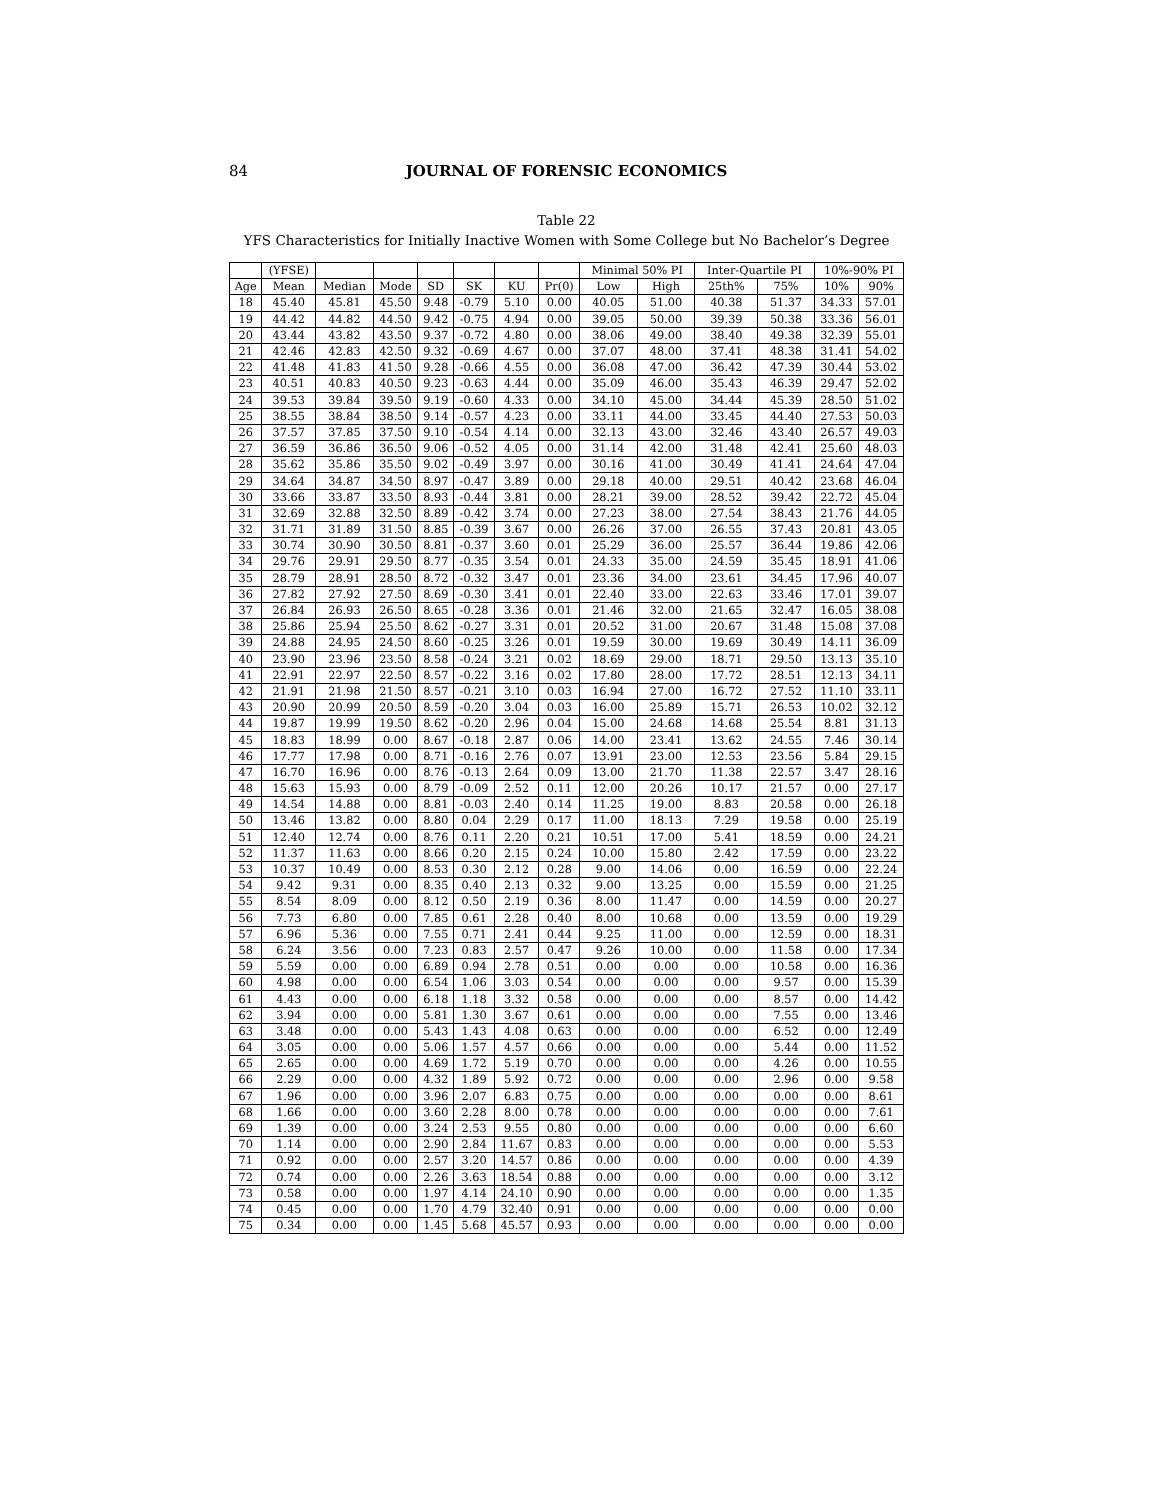84 JOURNAL OF FORENSIC ECONOMICS
Table 22
YFS Characteristics for Initially Inactive Women with Some College but No Bachelor’s Degree
| | (YFSE) | | | | | | | Minimal 50% PI | | Inter-Quartile PI | | 10%-90% PI | |
| --- | --- | --- | --- | --- | --- | --- | --- | --- | --- | --- | --- | --- | --- |
| Age | Mean | Median | Mode | SD | SK | KU | Pr(0) | Low | High | 25th% | 75% | 10% | 90% |
| 18 | 45.40 | 45.81 | 45.50 | 9.48 | -0.79 | 5.10 | 0.00 | 40.05 | 51.00 | 40.38 | 51.37 | 34.33 | 57.01 |
| 19 | 44.42 | 44.82 | 44.50 | 9.42 | -0.75 | 4.94 | 0.00 | 39.05 | 50.00 | 39.39 | 50.38 | 33.36 | 56.01 |
| 20 | 43.44 | 43.82 | 43.50 | 9.37 | -0.72 | 4.80 | 0.00 | 38.06 | 49.00 | 38.40 | 49.38 | 32.39 | 55.01 |
| 21 | 42.46 | 42.83 | 42.50 | 9.32 | -0.69 | 4.67 | 0.00 | 37.07 | 48.00 | 37.41 | 48.38 | 31.41 | 54.02 |
| 22 | 41.48 | 41.83 | 41.50 | 9.28 | -0.66 | 4.55 | 0.00 | 36.08 | 47.00 | 36.42 | 47.39 | 30.44 | 53.02 |
| 23 | 40.51 | 40.83 | 40.50 | 9.23 | -0.63 | 4.44 | 0.00 | 35.09 | 46.00 | 35.43 | 46.39 | 29.47 | 52.02 |
| 24 | 39.53 | 39.84 | 39.50 | 9.19 | -0.60 | 4.33 | 0.00 | 34.10 | 45.00 | 34.44 | 45.39 | 28.50 | 51.02 |
| 25 | 38.55 | 38.84 | 38.50 | 9.14 | -0.57 | 4.23 | 0.00 | 33.11 | 44.00 | 33.45 | 44.40 | 27.53 | 50.03 |
| 26 | 37.57 | 37.85 | 37.50 | 9.10 | -0.54 | 4.14 | 0.00 | 32.13 | 43.00 | 32.46 | 43.40 | 26.57 | 49.03 |
| 27 | 36.59 | 36.86 | 36.50 | 9.06 | -0.52 | 4.05 | 0.00 | 31.14 | 42.00 | 31.48 | 42.41 | 25.60 | 48.03 |
| 28 | 35.62 | 35.86 | 35.50 | 9.02 | -0.49 | 3.97 | 0.00 | 30.16 | 41.00 | 30.49 | 41.41 | 24.64 | 47.04 |
| 29 | 34.64 | 34.87 | 34.50 | 8.97 | -0.47 | 3.89 | 0.00 | 29.18 | 40.00 | 29.51 | 40.42 | 23.68 | 46.04 |
| 30 | 33.66 | 33.87 | 33.50 | 8.93 | -0.44 | 3.81 | 0.00 | 28.21 | 39.00 | 28.52 | 39.42 | 22.72 | 45.04 |
| 31 | 32.69 | 32.88 | 32.50 | 8.89 | -0.42 | 3.74 | 0.00 | 27.23 | 38.00 | 27.54 | 38.43 | 21.76 | 44.05 |
| 32 | 31.71 | 31.89 | 31.50 | 8.85 | -0.39 | 3.67 | 0.00 | 26.26 | 37.00 | 26.55 | 37.43 | 20.81 | 43.05 |
| 33 | 30.74 | 30.90 | 30.50 | 8.81 | -0.37 | 3.60 | 0.01 | 25.29 | 36.00 | 25.57 | 36.44 | 19.86 | 42.06 |
| 34 | 29.76 | 29.91 | 29.50 | 8.77 | -0.35 | 3.54 | 0.01 | 24.33 | 35.00 | 24.59 | 35.45 | 18.91 | 41.06 |
| 35 | 28.79 | 28.91 | 28.50 | 8.72 | -0.32 | 3.47 | 0.01 | 23.36 | 34.00 | 23.61 | 34.45 | 17.96 | 40.07 |
| 36 | 27.82 | 27.92 | 27.50 | 8.69 | -0.30 | 3.41 | 0.01 | 22.40 | 33.00 | 22.63 | 33.46 | 17.01 | 39.07 |
| 37 | 26.84 | 26.93 | 26.50 | 8.65 | -0.28 | 3.36 | 0.01 | 21.46 | 32.00 | 21.65 | 32.47 | 16.05 | 38.08 |
| 38 | 25.86 | 25.94 | 25.50 | 8.62 | -0.27 | 3.31 | 0.01 | 20.52 | 31.00 | 20.67 | 31.48 | 15.08 | 37.08 |
| 39 | 24.88 | 24.95 | 24.50 | 8.60 | -0.25 | 3.26 | 0.01 | 19.59 | 30.00 | 19.69 | 30.49 | 14.11 | 36.09 |
| 40 | 23.90 | 23.96 | 23.50 | 8.58 | -0.24 | 3.21 | 0.02 | 18.69 | 29.00 | 18.71 | 29.50 | 13.13 | 35.10 |
| 41 | 22.91 | 22.97 | 22.50 | 8.57 | -0.22 | 3.16 | 0.02 | 17.80 | 28.00 | 17.72 | 28.51 | 12.13 | 34.11 |
| 42 | 21.91 | 21.98 | 21.50 | 8.57 | -0.21 | 3.10 | 0.03 | 16.94 | 27.00 | 16.72 | 27.52 | 11.10 | 33.11 |
| 43 | 20.90 | 20.99 | 20.50 | 8.59 | -0.20 | 3.04 | 0.03 | 16.00 | 25.89 | 15.71 | 26.53 | 10.02 | 32.12 |
| 44 | 19.87 | 19.99 | 19.50 | 8.62 | -0.20 | 2.96 | 0.04 | 15.00 | 24.68 | 14.68 | 25.54 | 8.81 | 31.13 |
| 45 | 18.83 | 18.99 | 0.00 | 8.67 | -0.18 | 2.87 | 0.06 | 14.00 | 23.41 | 13.62 | 24.55 | 7.46 | 30.14 |
| 46 | 17.77 | 17.98 | 0.00 | 8.71 | -0.16 | 2.76 | 0.07 | 13.91 | 23.00 | 12.53 | 23.56 | 5.84 | 29.15 |
| 47 | 16.70 | 16.96 | 0.00 | 8.76 | -0.13 | 2.64 | 0.09 | 13.00 | 21.70 | 11.38 | 22.57 | 3.47 | 28.16 |
| 48 | 15.63 | 15.93 | 0.00 | 8.79 | -0.09 | 2.52 | 0.11 | 12.00 | 20.26 | 10.17 | 21.57 | 0.00 | 27.17 |
| 49 | 14.54 | 14.88 | 0.00 | 8.81 | -0.03 | 2.40 | 0.14 | 11.25 | 19.00 | 8.83 | 20.58 | 0.00 | 26.18 |
| 50 | 13.46 | 13.82 | 0.00 | 8.80 | 0.04 | 2.29 | 0.17 | 11.00 | 18.13 | 7.29 | 19.58 | 0.00 | 25.19 |
| 51 | 12.40 | 12.74 | 0.00 | 8.76 | 0.11 | 2.20 | 0.21 | 10.51 | 17.00 | 5.41 | 18.59 | 0.00 | 24.21 |
| 52 | 11.37 | 11.63 | 0.00 | 8.66 | 0.20 | 2.15 | 0.24 | 10.00 | 15.80 | 2.42 | 17.59 | 0.00 | 23.22 |
| 53 | 10.37 | 10.49 | 0.00 | 8.53 | 0.30 | 2.12 | 0.28 | 9.00 | 14.06 | 0.00 | 16.59 | 0.00 | 22.24 |
| 54 | 9.42 | 9.31 | 0.00 | 8.35 | 0.40 | 2.13 | 0.32 | 9.00 | 13.25 | 0.00 | 15.59 | 0.00 | 21.25 |
| 55 | 8.54 | 8.09 | 0.00 | 8.12 | 0.50 | 2.19 | 0.36 | 8.00 | 11.47 | 0.00 | 14.59 | 0.00 | 20.27 |
| 56 | 7.73 | 6.80 | 0.00 | 7.85 | 0.61 | 2.28 | 0.40 | 8.00 | 10.68 | 0.00 | 13.59 | 0.00 | 19.29 |
| 57 | 6.96 | 5.36 | 0.00 | 7.55 | 0.71 | 2.41 | 0.44 | 9.25 | 11.00 | 0.00 | 12.59 | 0.00 | 18.31 |
| 58 | 6.24 | 3.56 | 0.00 | 7.23 | 0.83 | 2.57 | 0.47 | 9.26 | 10.00 | 0.00 | 11.58 | 0.00 | 17.34 |
| 59 | 5.59 | 0.00 | 0.00 | 6.89 | 0.94 | 2.78 | 0.51 | 0.00 | 0.00 | 0.00 | 10.58 | 0.00 | 16.36 |
| 60 | 4.98 | 0.00 | 0.00 | 6.54 | 1.06 | 3.03 | 0.54 | 0.00 | 0.00 | 0.00 | 9.57 | 0.00 | 15.39 |
| 61 | 4.43 | 0.00 | 0.00 | 6.18 | 1.18 | 3.32 | 0.58 | 0.00 | 0.00 | 0.00 | 8.57 | 0.00 | 14.42 |
| 62 | 3.94 | 0.00 | 0.00 | 5.81 | 1.30 | 3.67 | 0.61 | 0.00 | 0.00 | 0.00 | 7.55 | 0.00 | 13.46 |
| 63 | 3.48 | 0.00 | 0.00 | 5.43 | 1.43 | 4.08 | 0.63 | 0.00 | 0.00 | 0.00 | 6.52 | 0.00 | 12.49 |
| 64 | 3.05 | 0.00 | 0.00 | 5.06 | 1.57 | 4.57 | 0.66 | 0.00 | 0.00 | 0.00 | 5.44 | 0.00 | 11.52 |
| 65 | 2.65 | 0.00 | 0.00 | 4.69 | 1.72 | 5.19 | 0.70 | 0.00 | 0.00 | 0.00 | 4.26 | 0.00 | 10.55 |
| 66 | 2.29 | 0.00 | 0.00 | 4.32 | 1.89 | 5.92 | 0.72 | 0.00 | 0.00 | 0.00 | 2.96 | 0.00 | 9.58 |
| 67 | 1.96 | 0.00 | 0.00 | 3.96 | 2.07 | 6.83 | 0.75 | 0.00 | 0.00 | 0.00 | 0.00 | 0.00 | 8.61 |
| 68 | 1.66 | 0.00 | 0.00 | 3.60 | 2.28 | 8.00 | 0.78 | 0.00 | 0.00 | 0.00 | 0.00 | 0.00 | 7.61 |
| 69 | 1.39 | 0.00 | 0.00 | 3.24 | 2.53 | 9.55 | 0.80 | 0.00 | 0.00 | 0.00 | 0.00 | 0.00 | 6.60 |
| 70 | 1.14 | 0.00 | 0.00 | 2.90 | 2.84 | 11.67 | 0.83 | 0.00 | 0.00 | 0.00 | 0.00 | 0.00 | 5.53 |
| 71 | 0.92 | 0.00 | 0.00 | 2.57 | 3.20 | 14.57 | 0.86 | 0.00 | 0.00 | 0.00 | 0.00 | 0.00 | 4.39 |
| 72 | 0.74 | 0.00 | 0.00 | 2.26 | 3.63 | 18.54 | 0.88 | 0.00 | 0.00 | 0.00 | 0.00 | 0.00 | 3.12 |
| 73 | 0.58 | 0.00 | 0.00 | 1.97 | 4.14 | 24.10 | 0.90 | 0.00 | 0.00 | 0.00 | 0.00 | 0.00 | 1.35 |
| 74 | 0.45 | 0.00 | 0.00 | 1.70 | 4.79 | 32.40 | 0.91 | 0.00 | 0.00 | 0.00 | 0.00 | 0.00 | 0.00 |
| 75 | 0.34 | 0.00 | 0.00 | 1.45 | 5.68 | 45.57 | 0.93 | 0.00 | 0.00 | 0.00 | 0.00 | 0.00 | 0.00 |